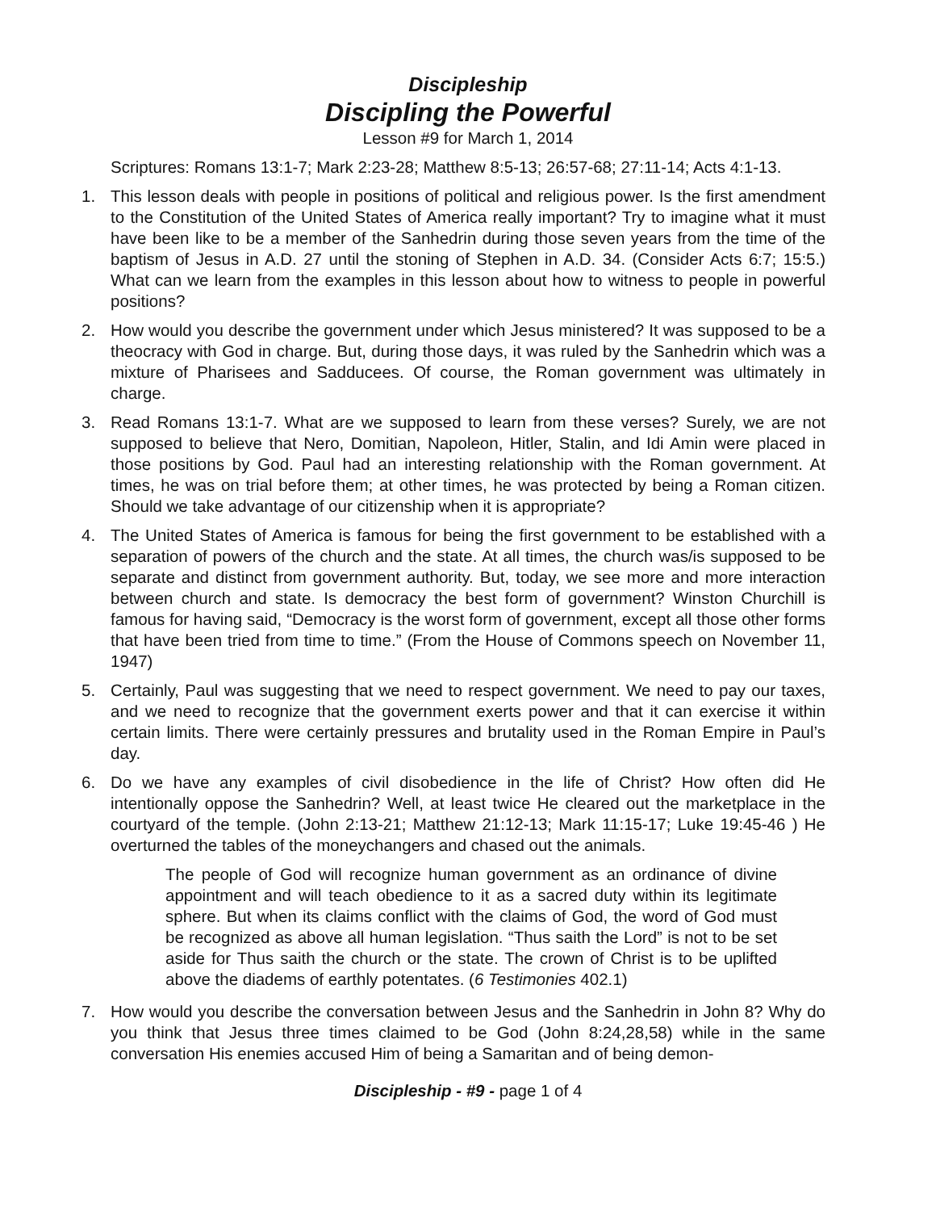Discipleship
Discipling the Powerful
Lesson #9 for March 1, 2014
Scriptures: Romans 13:1-7; Mark 2:23-28; Matthew 8:5-13; 26:57-68; 27:11-14; Acts 4:1-13.
1. This lesson deals with people in positions of political and religious power. Is the first amendment to the Constitution of the United States of America really important? Try to imagine what it must have been like to be a member of the Sanhedrin during those seven years from the time of the baptism of Jesus in A.D. 27 until the stoning of Stephen in A.D. 34. (Consider Acts 6:7; 15:5.) What can we learn from the examples in this lesson about how to witness to people in powerful positions?
2. How would you describe the government under which Jesus ministered? It was supposed to be a theocracy with God in charge. But, during those days, it was ruled by the Sanhedrin which was a mixture of Pharisees and Sadducees. Of course, the Roman government was ultimately in charge.
3. Read Romans 13:1-7. What are we supposed to learn from these verses? Surely, we are not supposed to believe that Nero, Domitian, Napoleon, Hitler, Stalin, and Idi Amin were placed in those positions by God. Paul had an interesting relationship with the Roman government. At times, he was on trial before them; at other times, he was protected by being a Roman citizen. Should we take advantage of our citizenship when it is appropriate?
4. The United States of America is famous for being the first government to be established with a separation of powers of the church and the state. At all times, the church was/is supposed to be separate and distinct from government authority. But, today, we see more and more interaction between church and state. Is democracy the best form of government? Winston Churchill is famous for having said, “Democracy is the worst form of government, except all those other forms that have been tried from time to time.” (From the House of Commons speech on November 11, 1947)
5. Certainly, Paul was suggesting that we need to respect government. We need to pay our taxes, and we need to recognize that the government exerts power and that it can exercise it within certain limits. There were certainly pressures and brutality used in the Roman Empire in Paul’s day.
6. Do we have any examples of civil disobedience in the life of Christ? How often did He intentionally oppose the Sanhedrin? Well, at least twice He cleared out the marketplace in the courtyard of the temple. (John 2:13-21; Matthew 21:12-13; Mark 11:15-17; Luke 19:45-46 ) He overturned the tables of the moneychangers and chased out the animals.
The people of God will recognize human government as an ordinance of divine appointment and will teach obedience to it as a sacred duty within its legitimate sphere. But when its claims conflict with the claims of God, the word of God must be recognized as above all human legislation. “Thus saith the Lord” is not to be set aside for Thus saith the church or the state. The crown of Christ is to be uplifted above the diadems of earthly potentates. (6 Testimonies 402.1)
7. How would you describe the conversation between Jesus and the Sanhedrin in John 8? Why do you think that Jesus three times claimed to be God (John 8:24,28,58) while in the same conversation His enemies accused Him of being a Samaritan and of being demon-
Discipleship - #9 - page 1 of 4